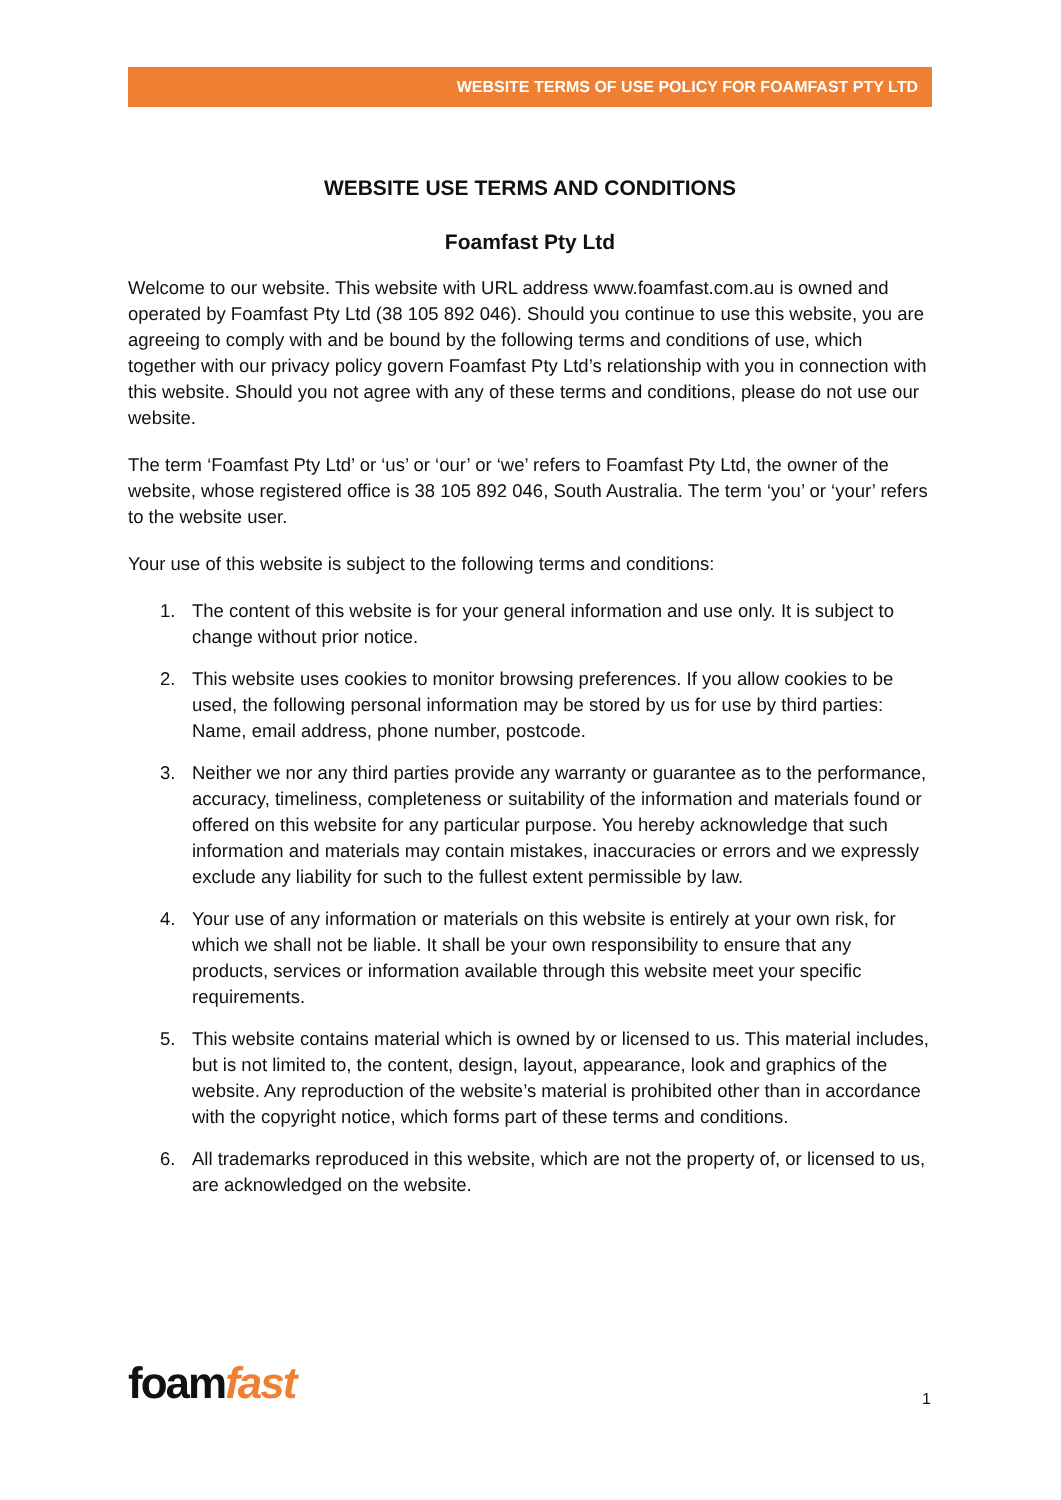WEBSITE TERMS OF USE POLICY FOR FOAMFAST PTY LTD
WEBSITE USE TERMS AND CONDITIONS
Foamfast Pty Ltd
Welcome to our website. This website with URL address www.foamfast.com.au is owned and operated by Foamfast Pty Ltd (38 105 892 046). Should you continue to use this website, you are agreeing to comply with and be bound by the following terms and conditions of use, which together with our privacy policy govern Foamfast Pty Ltd’s relationship with you in connection with this website. Should you not agree with any of these terms and conditions, please do not use our website.
The term ‘Foamfast Pty Ltd’ or ‘us’ or ‘our’ or ‘we’ refers to Foamfast Pty Ltd, the owner of the website, whose registered office is 38 105 892 046, South Australia. The term ‘you’ or ‘your’ refers to the website user.
Your use of this website is subject to the following terms and conditions:
1. The content of this website is for your general information and use only. It is subject to change without prior notice.
2. This website uses cookies to monitor browsing preferences. If you allow cookies to be used, the following personal information may be stored by us for use by third parties: Name, email address, phone number, postcode.
3. Neither we nor any third parties provide any warranty or guarantee as to the performance, accuracy, timeliness, completeness or suitability of the information and materials found or offered on this website for any particular purpose. You hereby acknowledge that such information and materials may contain mistakes, inaccuracies or errors and we expressly exclude any liability for such to the fullest extent permissible by law.
4. Your use of any information or materials on this website is entirely at your own risk, for which we shall not be liable. It shall be your own responsibility to ensure that any products, services or information available through this website meet your specific requirements.
5. This website contains material which is owned by or licensed to us. This material includes, but is not limited to, the content, design, layout, appearance, look and graphics of the website. Any reproduction of the website’s material is prohibited other than in accordance with the copyright notice, which forms part of these terms and conditions.
6. All trademarks reproduced in this website, which are not the property of, or licensed to us, are acknowledged on the website.
foamfast 1